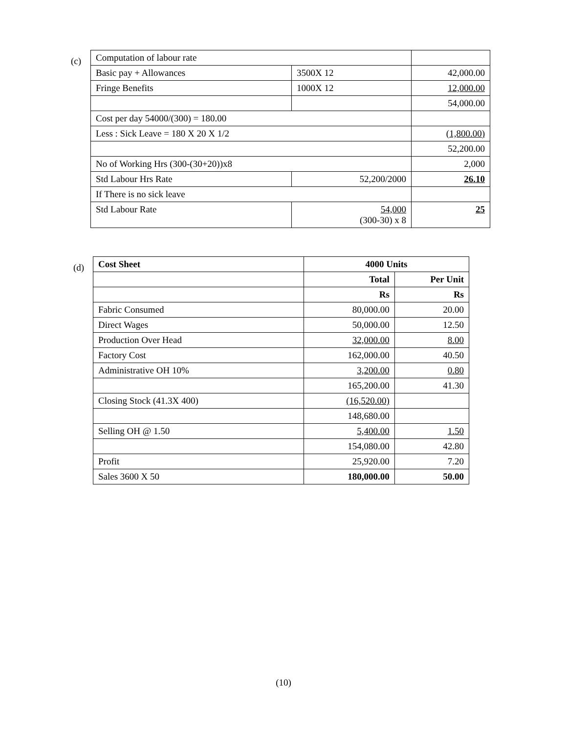(c)
| Computation of labour rate | | |
| Basic pay + Allowances | 3500X 12 | 42,000.00 |
| Fringe Benefits | 1000X 12 | 12,000.00 |
| | | 54,000.00 |
| Cost per day 54000/(300) = 180.00 | | |
| Less : Sick Leave = 180 X 20 X 1/2 | | (1,800.00) |
| | | 52,200.00 |
| No of Working Hrs (300-(30+20))x8 | | 2,000 |
| Std Labour Hrs Rate | 52,200/2000 | 26.10 |
| If There is no sick leave | | |
| Std Labour Rate | 54,000 (300-30) x 8 | 25 |
(d)
| Cost Sheet | 4000 Units | |
| --- | --- | --- |
| | Total | Per Unit |
| | Rs | Rs |
| Fabric Consumed | 80,000.00 | 20.00 |
| Direct Wages | 50,000.00 | 12.50 |
| Production Over Head | 32,000.00 | 8.00 |
| Factory Cost | 162,000.00 | 40.50 |
| Administrative OH 10% | 3,200.00 | 0.80 |
| | 165,200.00 | 41.30 |
| Closing Stock (41.3X 400) | (16,520.00) | |
| | 148,680.00 | |
| Selling OH @ 1.50 | 5,400.00 | 1.50 |
| | 154,080.00 | 42.80 |
| Profit | 25,920.00 | 7.20 |
| Sales 3600 X 50 | 180,000.00 | 50.00 |
(10)